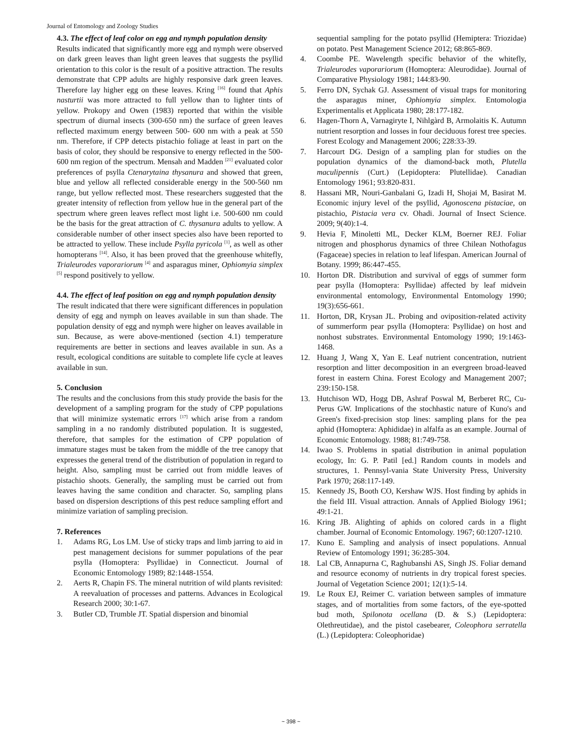Journal of Entomology and Zoology Studies
4.3. The effect of leaf color on egg and nymph population density
Results indicated that significantly more egg and nymph were observed on dark green leaves than light green leaves that suggests the psyllid orientation to this color is the result of a positive attraction. The results demonstrate that CPP adults are highly responsive dark green leaves. Therefore lay higher egg on these leaves. Kring <sup>[16]</sup> found that Aphis nasturtii was more attracted to full yellow than to lighter tints of yellow. Prokopy and Owen (1983) reported that within the visible spectrum of diurnal insects (300-650 nm) the surface of green leaves reflected maximum energy between 500- 600 nm with a peak at 550 nm. Therefore, if CPP detects pistachio foliage at least in part on the basis of color, they should be responsive to energy reflected in the 500-600 nm region of the spectrum. Mensah and Madden <sup>[21]</sup> evaluated color preferences of psylla Ctenarytaina thysanura and showed that green, blue and yellow all reflected considerable energy in the 500-560 nm range, but yellow reflected most. These researchers suggested that the greater intensity of reflection from yellow hue in the general part of the spectrum where green leaves reflect most light i.e. 500-600 nm could be the basis for the great attraction of C. thysanura adults to yellow. A considerable number of other insect species also have been reported to be attracted to yellow. These include Psylla pyricola <sup>[1]</sup>, as well as other homopterans <sup>[14]</sup>. Also, it has been proved that the greenhouse whitefly, Trialeurodes vaporariorum <sup>[4]</sup> and asparagus miner, Ophiomyia simplex <sup>[5]</sup> respond positively to yellow.
4.4. The effect of leaf position on egg and nymph population density
The result indicated that there were significant differences in population density of egg and nymph on leaves available in sun than shade. The population density of egg and nymph were higher on leaves available in sun. Because, as were above-mentioned (section 4.1) temperature requirements are better in sections and leaves available in sun. As a result, ecological conditions are suitable to complete life cycle at leaves available in sun.
5. Conclusion
The results and the conclusions from this study provide the basis for the development of a sampling program for the study of CPP populations that will minimize systematic errors <sup>[17]</sup> which arise from a random sampling in a no randomly distributed population. It is suggested, therefore, that samples for the estimation of CPP population of immature stages must be taken from the middle of the tree canopy that expresses the general trend of the distribution of population in regard to height. Also, sampling must be carried out from middle leaves of pistachio shoots. Generally, the sampling must be carried out from leaves having the same condition and character. So, sampling plans based on dispersion descriptions of this pest reduce sampling effort and minimize variation of sampling precision.
7. References
1. Adams RG, Los LM. Use of sticky traps and limb jarring to aid in pest management decisions for summer populations of the pear psylla (Homoptera: Psyllidae) in Connecticut. Journal of Economic Entomology 1989; 82:1448-1554.
2. Aerts R, Chapin FS. The mineral nutrition of wild plants revisited: A reevaluation of processes and patterns. Advances in Ecological Research 2000; 30:1-67.
3. Butler CD, Trumble JT. Spatial dispersion and binomial
sequential sampling for the potato psyllid (Hemiptera: Triozidae) on potato. Pest Management Science 2012; 68:865-869.
4. Coombe PE. Wavelength specific behavior of the whitefly, Trialeurodes vaporariorum (Homoptera: Aleurodidae). Journal of Comparative Physiology 1981; 144:83-90.
5. Ferro DN, Sychak GJ. Assessment of visual traps for monitoring the asparagus miner, Ophiomyia simplex. Entomologia Experimentalis et Applicata 1980; 28:177-182.
6. Hagen-Thorn A, Varnagiryte I, Nihlgàrd B, Armolaitis K. Autumn nutrient resorption and losses in four deciduous forest tree species. Forest Ecology and Management 2006; 228:33-39.
7. Harcourt DG. Design of a sampling plan for studies on the population dynamics of the diamond-back moth, Plutella maculipennis (Curt.) (Lepidoptera: Plutellidae). Canadian Entomology 1961; 93:820-831.
8. Hassani MR, Nouri-Ganbalani G, Izadi H, Shojai M, Basirat M. Economic injury level of the psyllid, Agonoscena pistaciae, on pistachio, Pistacia vera cv. Ohadi. Journal of Insect Science. 2009; 9(40):1-4.
9. Hevia F, Minoletti ML, Decker KLM, Boerner REJ. Foliar nitrogen and phosphorus dynamics of three Chilean Nothofagus (Fagaceae) species in relation to leaf lifespan. American Journal of Botany. 1999; 86:447-455.
10. Horton DR. Distribution and survival of eggs of summer form pear psylla (Homoptera: Psyllidae) affected by leaf midvein environmental entomology, Environmental Entomology 1990; 19(3):656-661.
11. Horton, DR, Krysan JL. Probing and oviposition-related activity of summerform pear psylla (Homoptera: Psyllidae) on host and nonhost substrates. Environmental Entomology 1990; 19:1463-1468.
12. Huang J, Wang X, Yan E. Leaf nutrient concentration, nutrient resorption and litter decomposition in an evergreen broad-leaved forest in eastern China. Forest Ecology and Management 2007; 239:150-158.
13. Hutchison WD, Hogg DB, Ashraf Poswal M, Berberet RC, Cu-Perus GW. Implications of the stochhastic nature of Kuno's and Green's fixed-precision stop lines: sampling plans for the pea aphid (Homoptera: Aphididae) in alfalfa as an example. Journal of Economic Entomology. 1988; 81:749-758.
14. Iwao S. Problems in spatial distribution in animal population ecology, In: G. P. Patil [ed.] Random counts in models and structures, 1. Pennsyl-vania State University Press, University Park 1970; 268:117-149.
15. Kennedy JS, Booth CO, Kershaw WJS. Host finding by aphids in the field III. Visual attraction. Annals of Applied Biology 1961; 49:1-21.
16. Kring JB. Alighting of aphids on colored cards in a flight chamber. Journal of Economic Entomology. 1967; 60:1207-1210.
17. Kuno E. Sampling and analysis of insect populations. Annual Review of Entomology 1991; 36:285-304.
18. Lal CB, Annapurna C, Raghubanshi AS, Singh JS. Foliar demand and resource economy of nutrients in dry tropical forest species. Journal of Vegetation Science 2001; 12(1):5-14.
19. Le Roux EJ, Reimer C. variation between samples of immature stages, and of mortalities from some factors, of the eye-spotted bud moth, Spilonota ocellana (D. & S.) (Lepidoptera: Olethreutidae), and the pistol casebearer, Coleophora serratella (L.) (Lepidoptera: Coleophoridae)
~ 398 ~